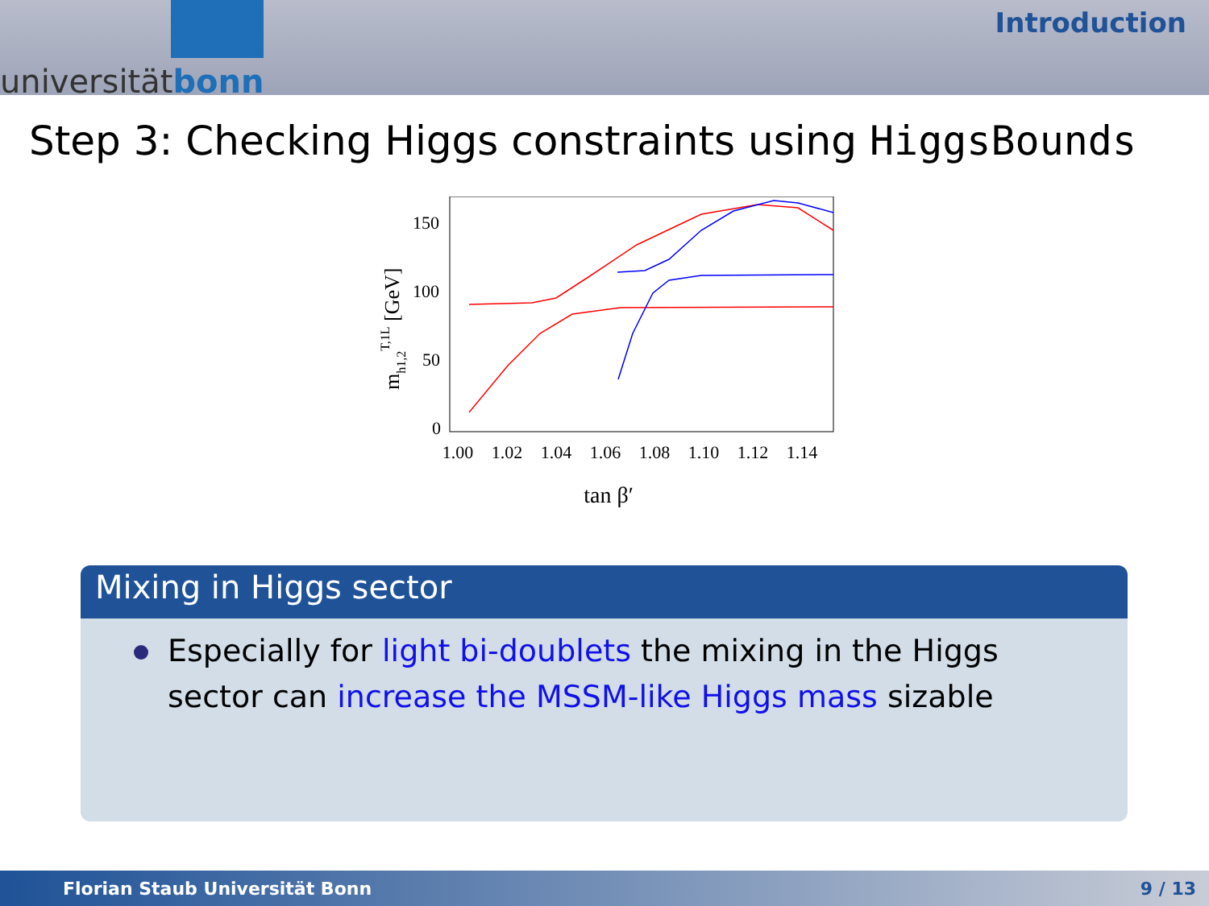universitätbonn
Introduction
Step 3: Checking Higgs constraints using HiggsBounds
150
100
50
0
1.00
1.02
1.04
1.06
1.08
1.10
1.12
1.14
tan β′
mh1,2T,1L [GeV]
Mixing in Higgs sector
Especially for light bi-doublets the mixing in the Higgs sector can increase the MSSM-like Higgs mass sizable
Florian Staub Universität Bonn 9 / 13